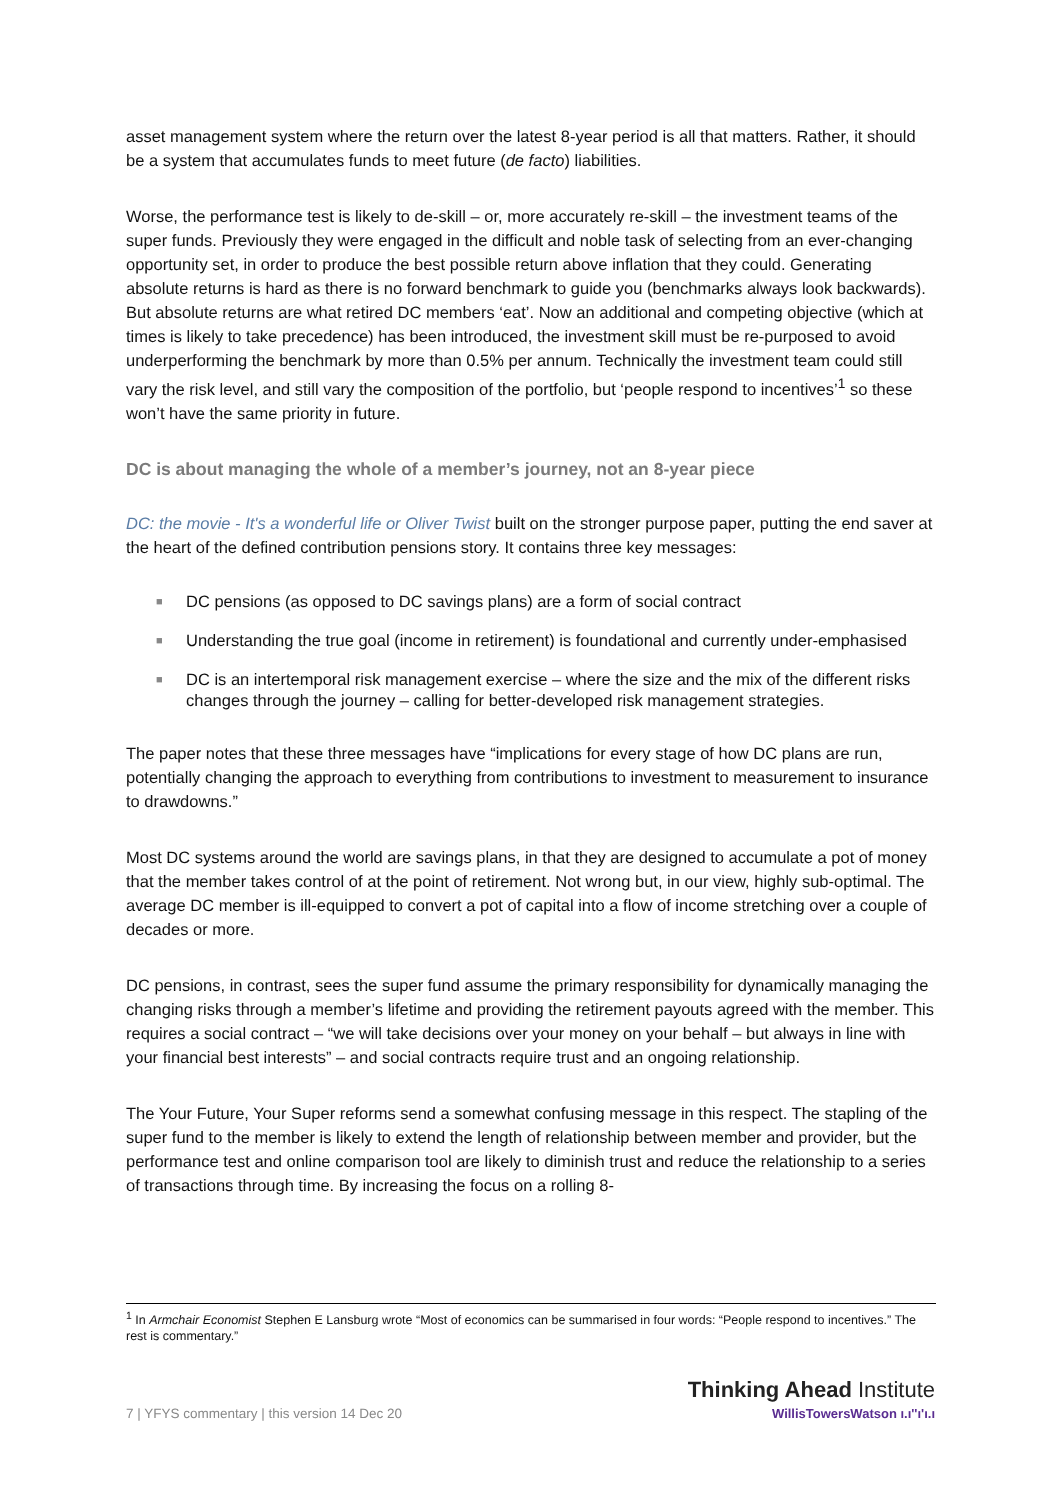asset management system where the return over the latest 8-year period is all that matters. Rather, it should be a system that accumulates funds to meet future (de facto) liabilities.
Worse, the performance test is likely to de-skill – or, more accurately re-skill – the investment teams of the super funds. Previously they were engaged in the difficult and noble task of selecting from an ever-changing opportunity set, in order to produce the best possible return above inflation that they could. Generating absolute returns is hard as there is no forward benchmark to guide you (benchmarks always look backwards). But absolute returns are what retired DC members ‘eat’. Now an additional and competing objective (which at times is likely to take precedence) has been introduced, the investment skill must be re-purposed to avoid underperforming the benchmark by more than 0.5% per annum. Technically the investment team could still vary the risk level, and still vary the composition of the portfolio, but ‘people respond to incentives’<sup>1</sup> so these won’t have the same priority in future.
DC is about managing the whole of a member’s journey, not an 8-year piece
DC: the movie - It's a wonderful life or Oliver Twist built on the stronger purpose paper, putting the end saver at the heart of the defined contribution pensions story. It contains three key messages:
■ DC pensions (as opposed to DC savings plans) are a form of social contract
■ Understanding the true goal (income in retirement) is foundational and currently under-emphasised
■ DC is an intertemporal risk management exercise – where the size and the mix of the different risks changes through the journey – calling for better-developed risk management strategies.
The paper notes that these three messages have “implications for every stage of how DC plans are run, potentially changing the approach to everything from contributions to investment to measurement to insurance to drawdowns.”
Most DC systems around the world are savings plans, in that they are designed to accumulate a pot of money that the member takes control of at the point of retirement. Not wrong but, in our view, highly sub-optimal. The average DC member is ill-equipped to convert a pot of capital into a flow of income stretching over a couple of decades or more.
DC pensions, in contrast, sees the super fund assume the primary responsibility for dynamically managing the changing risks through a member’s lifetime and providing the retirement payouts agreed with the member. This requires a social contract – “we will take decisions over your money on your behalf – but always in line with your financial best interests” – and social contracts require trust and an ongoing relationship.
The Your Future, Your Super reforms send a somewhat confusing message in this respect. The stapling of the super fund to the member is likely to extend the length of relationship between member and provider, but the performance test and online comparison tool are likely to diminish trust and reduce the relationship to a series of transactions through time. By increasing the focus on a rolling 8-
<sup>1</sup> In Armchair Economist Stephen E Lansburg wrote “Most of economics can be summarised in four words: “People respond to incentives.” The rest is commentary.”
7 | YFYS commentary | this version 14 Dec 20
Thinking Ahead Institute
WillisTowersWatson ı.ı''ı'ı.ı